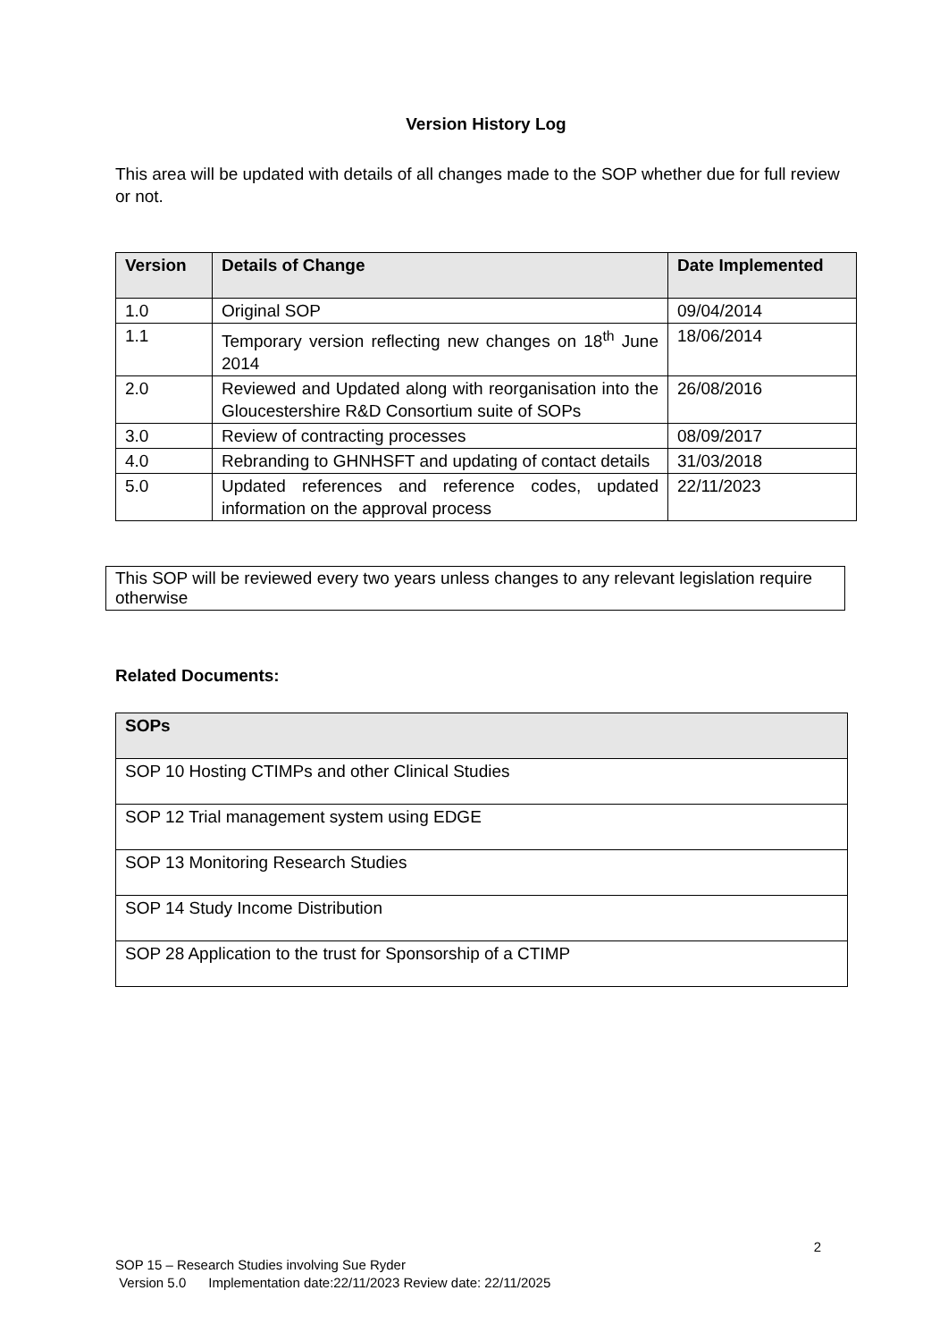Version History Log
This area will be updated with details of all changes made to the SOP whether due for full review or not.
| Version | Details of Change | Date Implemented |
| --- | --- | --- |
| 1.0 | Original SOP | 09/04/2014 |
| 1.1 | Temporary version reflecting new changes on 18<sup>th</sup> June 2014 | 18/06/2014 |
| 2.0 | Reviewed and Updated along with reorganisation into the Gloucestershire R&D Consortium suite of SOPs | 26/08/2016 |
| 3.0 | Review of contracting processes | 08/09/2017 |
| 4.0 | Rebranding to GHNHSFT and updating of contact details | 31/03/2018 |
| 5.0 | Updated references and reference codes, updated information on the approval process | 22/11/2023 |
This SOP will be reviewed every two years unless changes to any relevant legislation require otherwise
Related Documents:
| SOPs |
| --- |
| SOP 10 Hosting CTIMPs and other Clinical Studies |
| SOP 12 Trial management system using EDGE |
| SOP 13 Monitoring Research Studies |
| SOP 14 Study Income Distribution |
| SOP 28 Application to the trust for Sponsorship of a CTIMP |
2
SOP 15 – Research Studies involving Sue Ryder
Version 5.0 Implementation date:22/11/2023 Review date: 22/11/2025